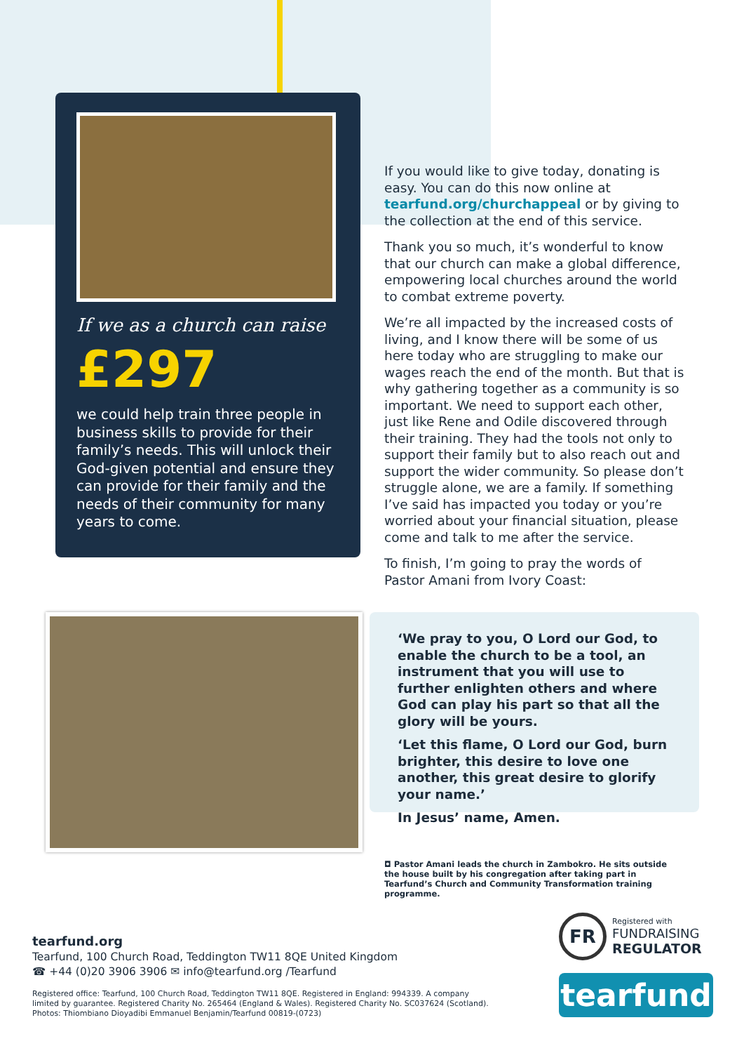If we as a church can raise
£297
we could help train three people in business skills to provide for their family’s needs. This will unlock their God-given potential and ensure they can provide for their family and the needs of their community for many years to come.
If you would like to give today, donating is easy. You can do this now online at tearfund.org/churchappeal or by giving to the collection at the end of this service.
Thank you so much, it’s wonderful to know that our church can make a global difference, empowering local churches around the world to combat extreme poverty.
We’re all impacted by the increased costs of living, and I know there will be some of us here today who are struggling to make our wages reach the end of the month. But that is why gathering together as a community is so important. We need to support each other, just like Rene and Odile discovered through their training. They had the tools not only to support their family but to also reach out and support the wider community. So please don’t struggle alone, we are a family. If something I’ve said has impacted you today or you’re worried about your financial situation, please come and talk to me after the service.
To finish, I’m going to pray the words of Pastor Amani from Ivory Coast:
‘We pray to you, O Lord our God, to enable the church to be a tool, an instrument that you will use to further enlighten others and where God can play his part so that all the glory will be yours.
‘Let this flame, O Lord our God, burn brighter, this desire to love one another, this great desire to glorify your name.’
In Jesus’ name, Amen.
◘ Pastor Amani leads the church in Zambokro. He sits outside the house built by his congregation after taking part in Tearfund’s Church and Community Transformation training programme.
tearfund.org
Tearfund, 100 Church Road, Teddington TW11 8QE United Kingdom
☎ +44 (0)20 3906 3906 ✉ info@tearfund.org /Tearfund
Registered office: Tearfund, 100 Church Road, Teddington TW11 8QE. Registered in England: 994339. A company
limited by guarantee. Registered Charity No. 265464 (England & Wales). Registered Charity No. SC037624 (Scotland).
Photos: Thiombiano Dioyadibi Emmanuel Benjamin/Tearfund 00819-(0723)
FR
Registered with
FUNDRAISING
REGULATOR
tearfund